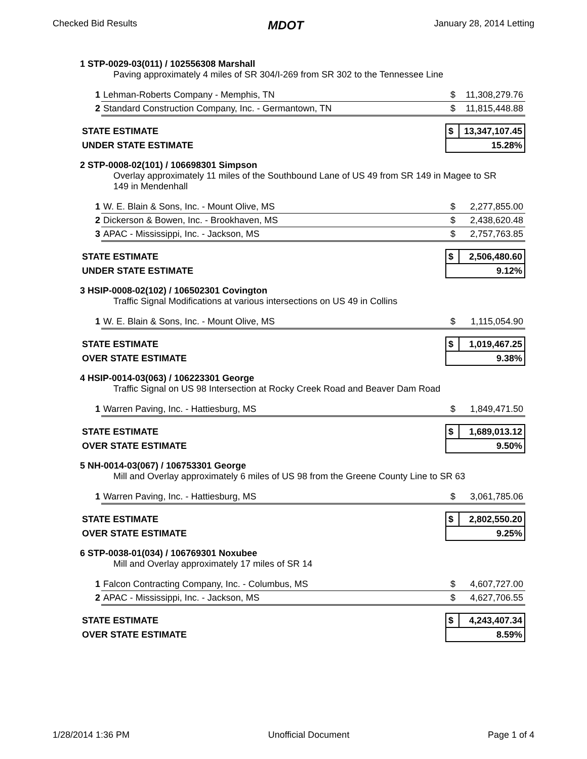Checked Bid Results MDOT January 28, 2014 Letting
1 STP-0029-03(011) / 102556308 Marshall
Paving approximately 4 miles of SR 304/I-269 from SR 302 to the Tennessee Line
| 1 | Lehman-Roberts Company - Memphis, TN | $ | 11,308,279.76 |
| 2 | Standard Construction Company, Inc. - Germantown, TN | $ | 11,815,448.88 |
| STATE ESTIMATE | $ | 13,347,107.45 |
| UNDER STATE ESTIMATE | 15.28% | |
2 STP-0008-02(101) / 106698301 Simpson
Overlay approximately 11 miles of the Southbound Lane of US 49 from SR 149 in Magee to SR 149 in Mendenhall
| 1 | W. E. Blain & Sons, Inc. - Mount Olive, MS | $ | 2,277,855.00 |
| 2 | Dickerson & Bowen, Inc. - Brookhaven, MS | $ | 2,438,620.48 |
| 3 | APAC - Mississippi, Inc. - Jackson, MS | $ | 2,757,763.85 |
| STATE ESTIMATE | $ | 2,506,480.60 |
| UNDER STATE ESTIMATE | 9.12% | |
3 HSIP-0008-02(102) / 106502301 Covington
Traffic Signal Modifications at various intersections on US 49 in Collins
| 1 | W. E. Blain & Sons, Inc. - Mount Olive, MS | $ | 1,115,054.90 |
| STATE ESTIMATE | $ | 1,019,467.25 |
| OVER STATE ESTIMATE | 9.38% | |
4 HSIP-0014-03(063) / 106223301 George
Traffic Signal on US 98 Intersection at Rocky Creek Road and Beaver Dam Road
| 1 | Warren Paving, Inc. - Hattiesburg, MS | $ | 1,849,471.50 |
| STATE ESTIMATE | $ | 1,689,013.12 |
| OVER STATE ESTIMATE | 9.50% | |
5 NH-0014-03(067) / 106753301 George
Mill and Overlay approximately 6 miles of US 98 from the Greene County Line to SR 63
| 1 | Warren Paving, Inc. - Hattiesburg, MS | $ | 3,061,785.06 |
| STATE ESTIMATE | $ | 2,802,550.20 |
| OVER STATE ESTIMATE | 9.25% | |
6 STP-0038-01(034) / 106769301 Noxubee
Mill and Overlay approximately 17 miles of SR 14
| 1 | Falcon Contracting Company, Inc. - Columbus, MS | $ | 4,607,727.00 |
| 2 | APAC - Mississippi, Inc. - Jackson, MS | $ | 4,627,706.55 |
| STATE ESTIMATE | $ | 4,243,407.34 |
| OVER STATE ESTIMATE | 8.59% | |
1/28/2014 1:36 PM Unofficial Document Page 1 of 4